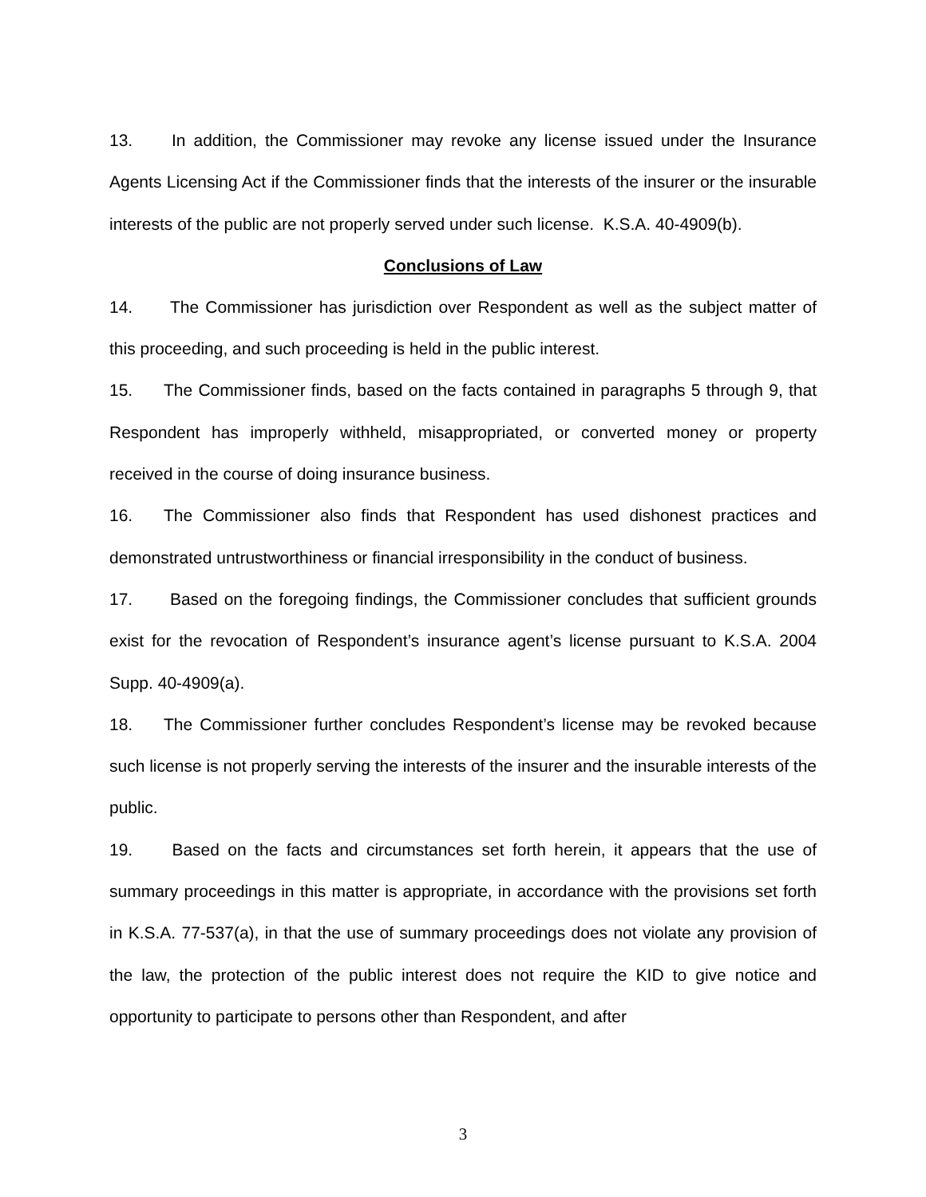13. In addition, the Commissioner may revoke any license issued under the Insurance Agents Licensing Act if the Commissioner finds that the interests of the insurer or the insurable interests of the public are not properly served under such license. K.S.A. 40-4909(b).
Conclusions of Law
14. The Commissioner has jurisdiction over Respondent as well as the subject matter of this proceeding, and such proceeding is held in the public interest.
15. The Commissioner finds, based on the facts contained in paragraphs 5 through 9, that Respondent has improperly withheld, misappropriated, or converted money or property received in the course of doing insurance business.
16. The Commissioner also finds that Respondent has used dishonest practices and demonstrated untrustworthiness or financial irresponsibility in the conduct of business.
17. Based on the foregoing findings, the Commissioner concludes that sufficient grounds exist for the revocation of Respondent’s insurance agent’s license pursuant to K.S.A. 2004 Supp. 40-4909(a).
18. The Commissioner further concludes Respondent’s license may be revoked because such license is not properly serving the interests of the insurer and the insurable interests of the public.
19. Based on the facts and circumstances set forth herein, it appears that the use of summary proceedings in this matter is appropriate, in accordance with the provisions set forth in K.S.A. 77-537(a), in that the use of summary proceedings does not violate any provision of the law, the protection of the public interest does not require the KID to give notice and opportunity to participate to persons other than Respondent, and after
3